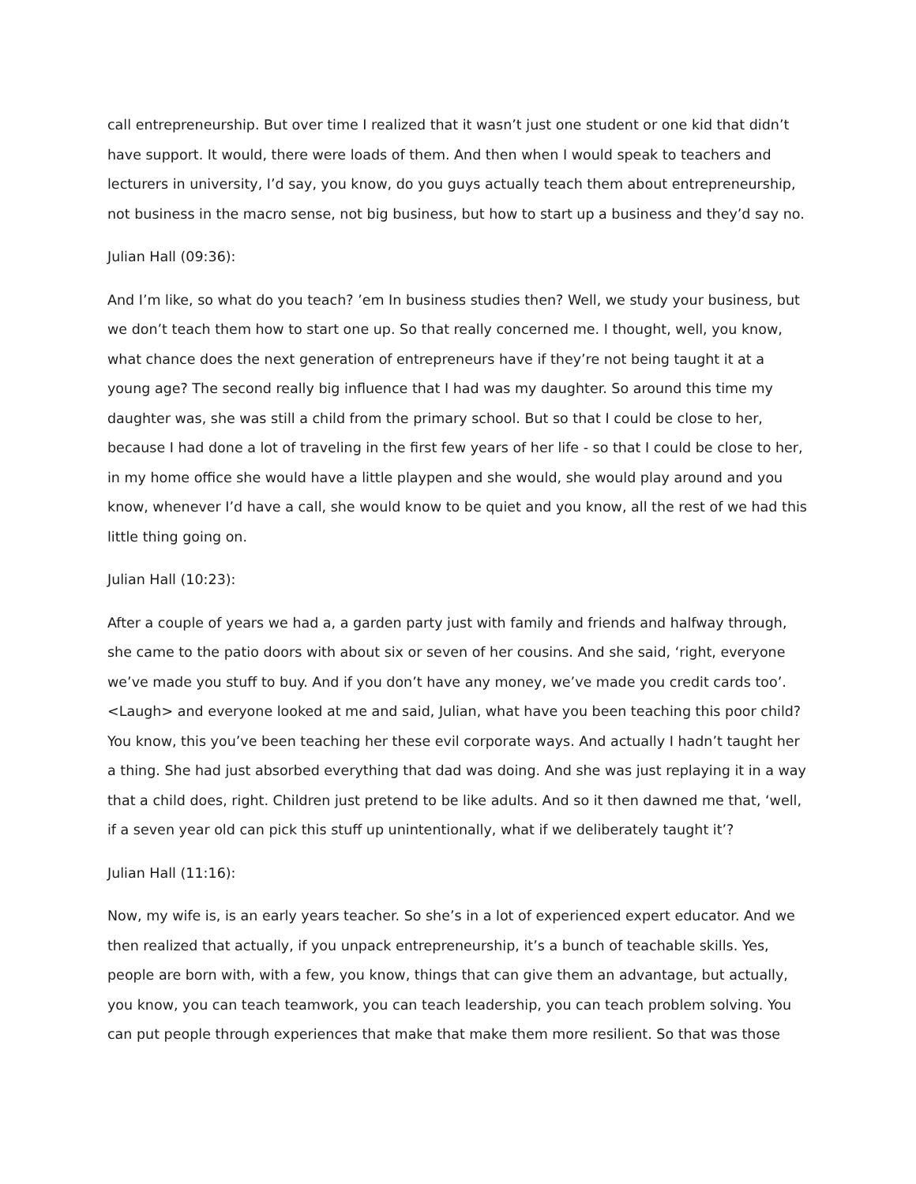call entrepreneurship. But over time I realized that it wasn’t just one student or one kid that didn’t have support. It would, there were loads of them. And then when I would speak to teachers and lecturers in university, I’d say, you know, do you guys actually teach them about entrepreneurship, not business in the macro sense, not big business, but how to start up a business and they’d say no.
Julian Hall (09:36):
And I’m like, so what do you teach? ’em In business studies then? Well, we study your business, but we don’t teach them how to start one up. So that really concerned me. I thought, well, you know, what chance does the next generation of entrepreneurs have if they’re not being taught it at a young age? The second really big influence that I had was my daughter. So around this time my daughter was, she was still a child from the primary school. But so that I could be close to her, because I had done a lot of traveling in the first few years of her life - so that I could be close to her, in my home office she would have a little playpen and she would, she would play around and you know, whenever I’d have a call, she would know to be quiet and you know, all the rest of we had this little thing going on.
Julian Hall (10:23):
After a couple of years we had a, a garden party just with family and friends and halfway through, she came to the patio doors with about six or seven of her cousins. And she said, ‘right, everyone we’ve made you stuff to buy. And if you don’t have any money, we’ve made you credit cards too’. <Laugh> and everyone looked at me and said, Julian, what have you been teaching this poor child? You know, this you’ve been teaching her these evil corporate ways. And actually I hadn’t taught her a thing. She had just absorbed everything that dad was doing. And she was just replaying it in a way that a child does, right. Children just pretend to be like adults. And so it then dawned me that, ‘well, if a seven year old can pick this stuff up unintentionally, what if we deliberately taught it’?
Julian Hall (11:16):
Now, my wife is, is an early years teacher. So she’s in a lot of experienced expert educator. And we then realized that actually, if you unpack entrepreneurship, it’s a bunch of teachable skills. Yes, people are born with, with a few, you know, things that can give them an advantage, but actually, you know, you can teach teamwork, you can teach leadership, you can teach problem solving. You can put people through experiences that make that make them more resilient. So that was those